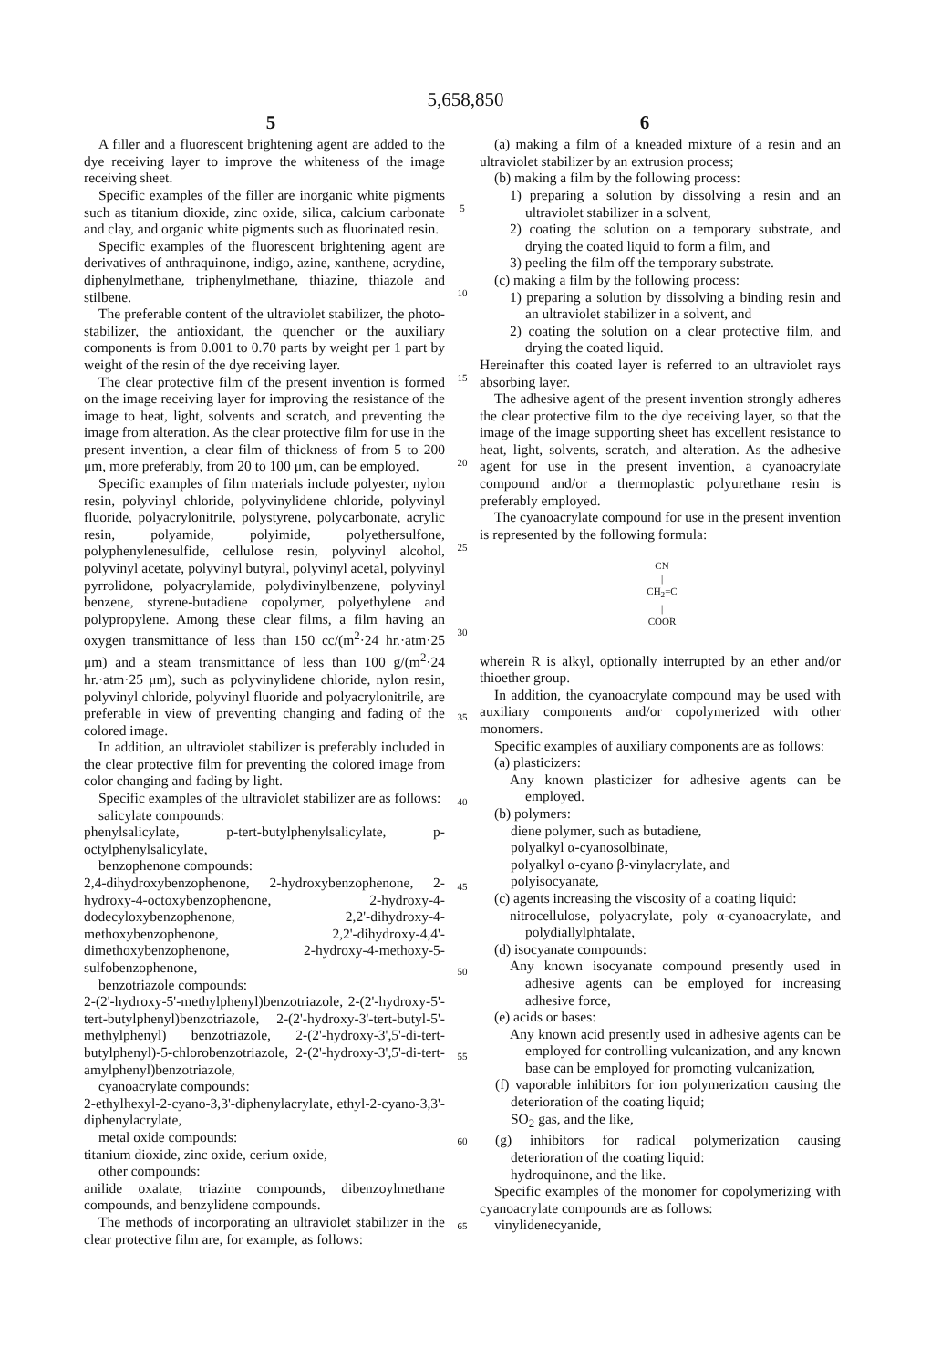5,658,850
5 6
A filler and a fluorescent brightening agent are added to the dye receiving layer to improve the whiteness of the image receiving sheet.
Specific examples of the filler are inorganic white pigments such as titanium dioxide, zinc oxide, silica, calcium carbonate and clay, and organic white pigments such as fluorinated resin.
Specific examples of the fluorescent brightening agent are derivatives of anthraquinone, indigo, azine, xanthene, acrydine, diphenylmethane, triphenylmethane, thiazine, thiazole and stilbene.
The preferable content of the ultraviolet stabilizer, the photo-stabilizer, the antioxidant, the quencher or the auxiliary components is from 0.001 to 0.70 parts by weight per 1 part by weight of the resin of the dye receiving layer.
The clear protective film of the present invention is formed on the image receiving layer for improving the resistance of the image to heat, light, solvents and scratch, and preventing the image from alteration. As the clear protective film for use in the present invention, a clear film of thickness of from 5 to 200 μm, more preferably, from 20 to 100 μm, can be employed.
Specific examples of film materials include polyester, nylon resin, polyvinyl chloride, polyvinylidene chloride, polyvinyl fluoride, polyacrylonitrile, polystyrene, polycarbonate, acrylic resin, polyamide, polyimide, polyethersulfone, polyphenylenesulfide, cellulose resin, polyvinyl alcohol, polyvinyl acetate, polyvinyl butyral, polyvinyl acetal, polyvinyl pyrrolidone, polyacrylamide, polydivinylbenzene, polyvinyl benzene, styrene-butadiene copolymer, polyethylene and polypropylene. Among these clear films, a film having an oxygen transmittance of less than 150 cc/(m<sup>2</sup>·24 hr.·atm·25 μm) and a steam transmittance of less than 100 g/(m<sup>2</sup>·24 hr.·atm·25 μm), such as polyvinylidene chloride, nylon resin, polyvinyl chloride, polyvinyl fluoride and polyacrylonitrile, are preferable in view of preventing changing and fading of the colored image.
In addition, an ultraviolet stabilizer is preferably included in the clear protective film for preventing the colored image from color changing and fading by light.
Specific examples of the ultraviolet stabilizer are as follows:
salicylate compounds:
phenylsalicylate, p-tert-butylphenylsalicylate, p-octylphenylsalicylate,
benzophenone compounds:
2,4-dihydroxybenzophenone, 2-hydroxybenzophenone, 2-hydroxy-4-octoxybenzophenone, 2-hydroxy-4-dodecyloxybenzophenone, 2,2'-dihydroxy-4-methoxybenzophenone, 2,2'-dihydroxy-4,4'-dimethoxybenzophenone, 2-hydroxy-4-methoxy-5-sulfobenzophenone,
benzotriazole compounds:
2-(2'-hydroxy-5'-methylphenyl)benzotriazole, 2-(2'-hydroxy-5'-tert-butylphenyl)benzotriazole, 2-(2'-hydroxy-3'-tert-butyl-5'-methylphenyl) benzotriazole, 2-(2'-hydroxy-3',5'-di-tert-butylphenyl)-5-chlorobenzotriazole, 2-(2'-hydroxy-3',5'-di-tert-amylphenyl)benzotriazole,
cyanoacrylate compounds:
2-ethylhexyl-2-cyano-3,3'-diphenylacrylate, ethyl-2-cyano-3,3'-diphenylacrylate,
metal oxide compounds:
titanium dioxide, zinc oxide, cerium oxide,
other compounds:
anilide oxalate, triazine compounds, dibenzoylmethane compounds, and benzylidene compounds.
The methods of incorporating an ultraviolet stabilizer in the clear protective film are, for example, as follows:
5
10
15
20
25
30
35
40
45
50
55
60
65
(a) making a film of a kneaded mixture of a resin and an ultraviolet stabilizer by an extrusion process;
(b) making a film by the following process:
1) preparing a solution by dissolving a resin and an ultraviolet stabilizer in a solvent,
2) coating the solution on a temporary substrate, and drying the coated liquid to form a film, and
3) peeling the film off the temporary substrate.
(c) making a film by the following process:
1) preparing a solution by dissolving a binding resin and an ultraviolet stabilizer in a solvent, and
2) coating the solution on a clear protective film, and drying the coated liquid.
Hereinafter this coated layer is referred to an ultraviolet rays absorbing layer.
The adhesive agent of the present invention strongly adheres the clear protective film to the dye receiving layer, so that the image of the image supporting sheet has excellent resistance to heat, light, solvents, scratch, and alteration. As the adhesive agent for use in the present invention, a cyanoacrylate compound and/or a thermoplastic polyurethane resin is preferably employed.
The cyanoacrylate compound for use in the present invention is represented by the following formula:
CN
|
CH<sub>2</sub>=C
|
COOR
wherein R is alkyl, optionally interrupted by an ether and/or thioether group.
In addition, the cyanoacrylate compound may be used with auxiliary components and/or copolymerized with other monomers.
Specific examples of auxiliary components are as follows:
(a) plasticizers:
Any known plasticizer for adhesive agents can be employed.
(b) polymers:
diene polymer, such as butadiene,
polyalkyl α-cyanosolbinate,
polyalkyl α-cyano β-vinylacrylate, and
polyisocyanate,
(c) agents increasing the viscosity of a coating liquid:
nitrocellulose, polyacrylate, poly α-cyanoacrylate, and polydiallylphtalate,
(d) isocyanate compounds:
Any known isocyanate compound presently used in adhesive agents can be employed for increasing adhesive force,
(e) acids or bases:
Any known acid presently used in adhesive agents can be employed for controlling vulcanization, and any known base can be employed for promoting vulcanization,
(f) vaporable inhibitors for ion polymerization causing the deterioration of the coating liquid;
SO<sub>2</sub> gas, and the like,
(g) inhibitors for radical polymerization causing deterioration of the coating liquid:
hydroquinone, and the like.
Specific examples of the monomer for copolymerizing with cyanoacrylate compounds are as follows:
vinylidenecyanide,